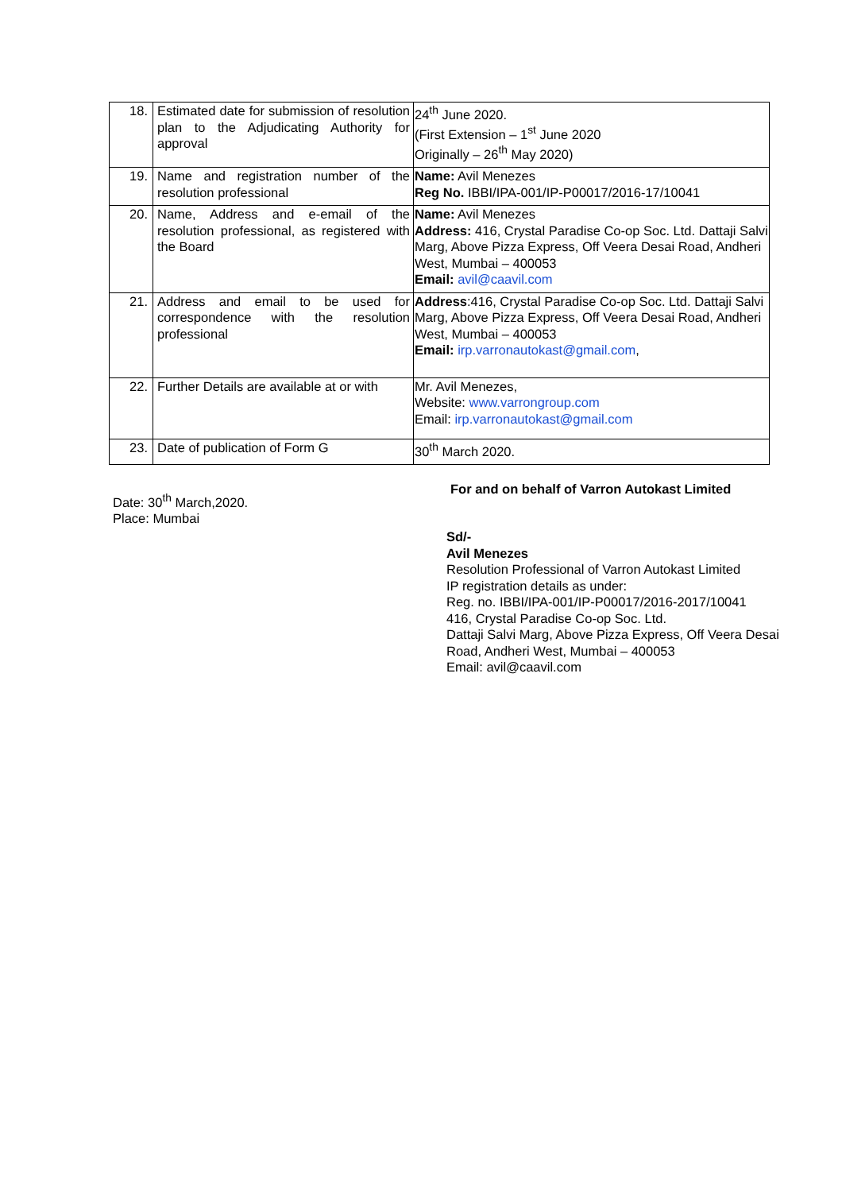| 18. | Estimated date for submission of resolution plan to the Adjudicating Authority for approval | 24<sup>th</sup> June 2020. (First Extension – 1<sup>st</sup> June 2020 Originally – 26<sup>th</sup> May 2020) |
| 19. | Name and registration number of the resolution professional | Name: Avil Menezes Reg No. IBBI/IPA-001/IP-P00017/2016-17/10041 |
| 20. | Name, Address and e-email of the resolution professional, as registered with the Board | Name: Avil Menezes Address: 416, Crystal Paradise Co-op Soc. Ltd. Dattaji Salvi Marg, Above Pizza Express, Off Veera Desai Road, Andheri West, Mumbai – 400053 Email: avil@caavil.com |
| 21. | Address and email to be used for correspondence with the resolution professional | Address :416, Crystal Paradise Co-op Soc. Ltd. Dattaji Salvi Marg, Above Pizza Express, Off Veera Desai Road, Andheri West, Mumbai – 400053 Email: irp.varronautokast@gmail.com , |
| 22. | Further Details are available at or with | Mr. Avil Menezes, Website: www.varrongroup.com Email: irp.varronautokast@gmail.com |
| 23. | Date of publication of Form G | 30<sup>th</sup> March 2020. |
Date: 30<sup>th</sup> March,2020.
Place: Mumbai
For and on behalf of Varron Autokast Limited
Sd/-
Avil Menezes
Resolution Professional of Varron Autokast Limited
IP registration details as under:
Reg. no. IBBI/IPA-001/IP-P00017/2016-2017/10041
416, Crystal Paradise Co-op Soc. Ltd.
Dattaji Salvi Marg, Above Pizza Express, Off Veera Desai Road, Andheri West, Mumbai – 400053
Email: avil@caavil.com